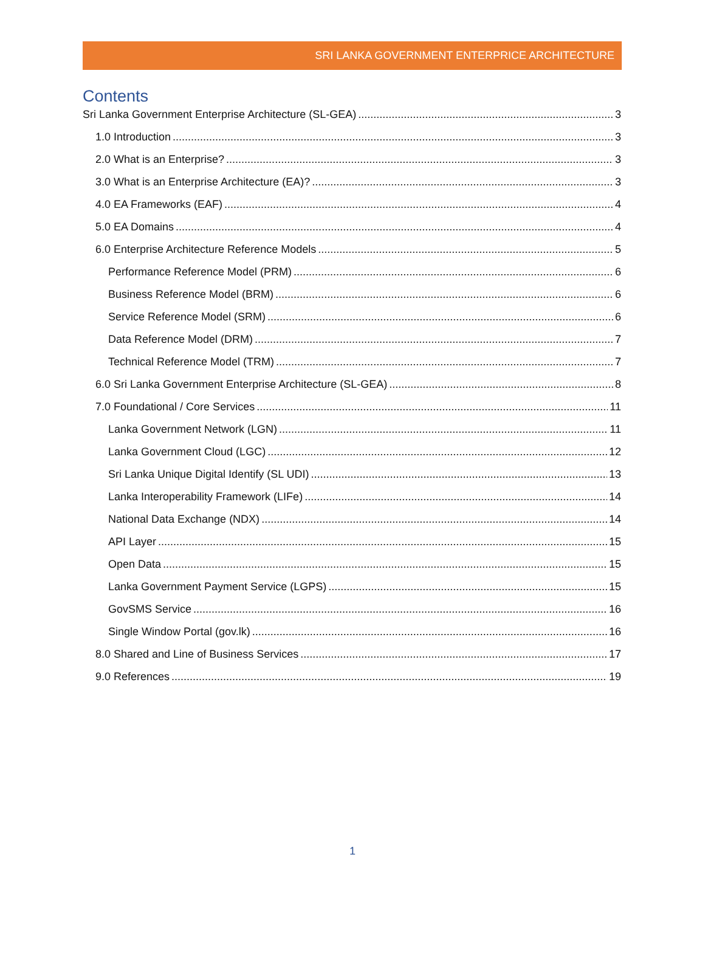SRI LANKA GOVERNMENT ENTERPRICE ARCHITECTURE
Contents
Sri Lanka Government Enterprise Architecture (SL-GEA) 3
1.0 Introduction 3
2.0 What is an Enterprise? 3
3.0 What is an Enterprise Architecture (EA)? 3
4.0 EA Frameworks (EAF) 4
5.0 EA Domains 4
6.0 Enterprise Architecture Reference Models 5
Performance Reference Model (PRM) 6
Business Reference Model (BRM) 6
Service Reference Model (SRM) 6
Data Reference Model (DRM) 7
Technical Reference Model (TRM) 7
6.0 Sri Lanka Government Enterprise Architecture (SL-GEA) 8
7.0 Foundational / Core Services 11
Lanka Government Network (LGN) 11
Lanka Government Cloud (LGC) 12
Sri Lanka Unique Digital Identify (SL UDI) 13
Lanka Interoperability Framework (LIFe) 14
National Data Exchange (NDX) 14
API Layer 15
Open Data 15
Lanka Government Payment Service (LGPS) 15
GovSMS Service 16
Single Window Portal (gov.lk) 16
8.0 Shared and Line of Business Services 17
9.0 References 19
1